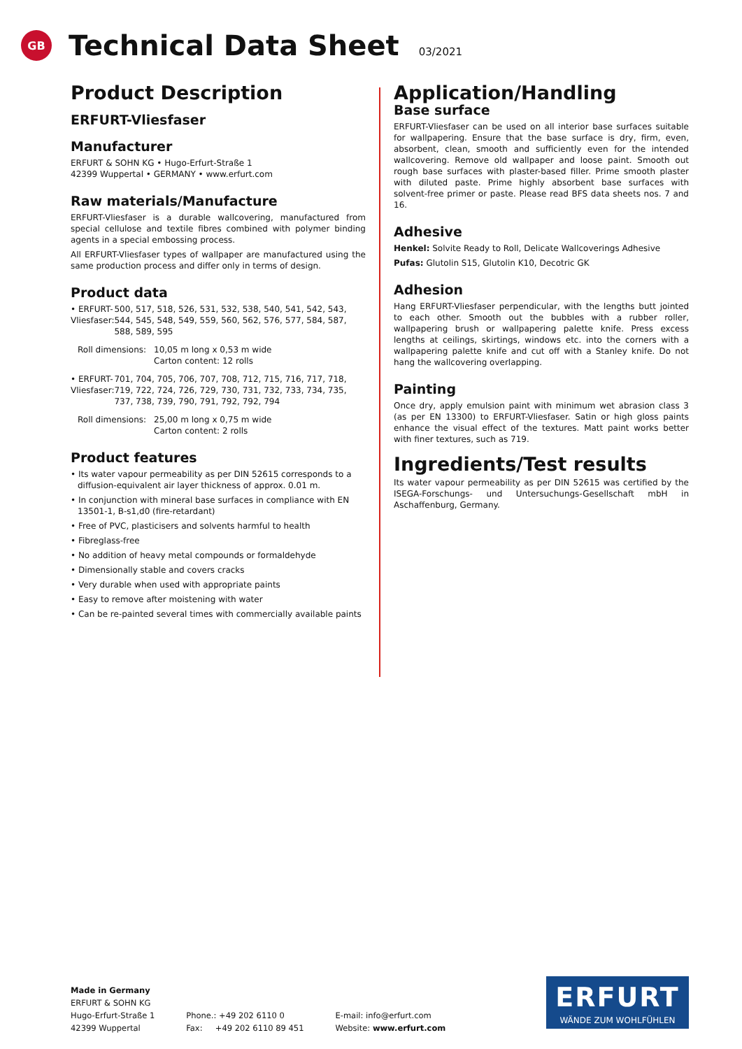GB
Technical Data Sheet
03/2021
Product Description
ERFURT-Vliesfaser
Manufacturer
ERFURT & SOHN KG • Hugo-Erfurt-Straße 1
42399 Wuppertal • GERMANY • www.erfurt.com
Raw materials/Manufacture
ERFURT-Vliesfaser is a durable wallcovering, manufactured from special cellulose and textile fibres combined with polymer binding agents in a special embossing process.
All ERFURT-Vliesfaser types of wallpaper are manufactured using the same production process and differ only in terms of design.
Product data
• ERFURT-Vliesfaser:
500, 517, 518, 526, 531, 532, 538, 540, 541, 542, 543, 544, 545, 548, 549, 559, 560, 562, 576, 577, 584, 587, 588, 589, 595
Roll dimensions:
10,05 m long x 0,53 m wide
Carton content: 12 rolls
• ERFURT-Vliesfaser:
701, 704, 705, 706, 707, 708, 712, 715, 716, 717, 718, 719, 722, 724, 726, 729, 730, 731, 732, 733, 734, 735, 737, 738, 739, 790, 791, 792, 792, 794
Roll dimensions:
25,00 m long x 0,75 m wide
Carton content: 2 rolls
Product features
• Its water vapour permeability as per DIN 52615 corresponds to a diffusion-equivalent air layer thickness of approx. 0.01 m.
• In conjunction with mineral base surfaces in compliance with EN 13501-1, B-s1,d0 (fire-retardant)
• Free of PVC, plasticisers and solvents harmful to health
• Fibreglass-free
• No addition of heavy metal compounds or formaldehyde
• Dimensionally stable and covers cracks
• Very durable when used with appropriate paints
• Easy to remove after moistening with water
• Can be re-painted several times with commercially available paints
Application/Handling
Base surface
ERFURT-Vliesfaser can be used on all interior base surfaces suitable for wallpapering. Ensure that the base surface is dry, firm, even, absorbent, clean, smooth and sufficiently even for the intended wallcovering. Remove old wallpaper and loose paint. Smooth out rough base surfaces with plaster-based filler. Prime smooth plaster with diluted paste. Prime highly absorbent base surfaces with solvent-free primer or paste. Please read BFS data sheets nos. 7 and 16.
Adhesive
Henkel: Solvite Ready to Roll, Delicate Wallcoverings Adhesive
Pufas: Glutolin S15, Glutolin K10, Decotric GK
Adhesion
Hang ERFURT-Vliesfaser perpendicular, with the lengths butt jointed to each other. Smooth out the bubbles with a rubber roller, wallpapering brush or wallpapering palette knife. Press excess lengths at ceilings, skirtings, windows etc. into the corners with a wallpapering palette knife and cut off with a Stanley knife. Do not hang the wallcovering overlapping.
Painting
Once dry, apply emulsion paint with minimum wet abrasion class 3 (as per EN 13300) to ERFURT-Vliesfaser. Satin or high gloss paints enhance the visual effect of the textures. Matt paint works better with finer textures, such as 719.
Ingredients/Test results
Its water vapour permeability as per DIN 52615 was certified by the ISEGA-Forschungs- und Untersuchungs-Gesellschaft mbH in Aschaffenburg, Germany.
Made in Germany
ERFURT & SOHN KG
Hugo-Erfurt-Straße 1
42399 Wuppertal
Phone.: +49 202 6110 0
Fax: +49 202 6110 89 451
E-mail: info@erfurt.com
Website: www.erfurt.com
ERFURT
WÄNDE ZUM WOHLFÜHLEN